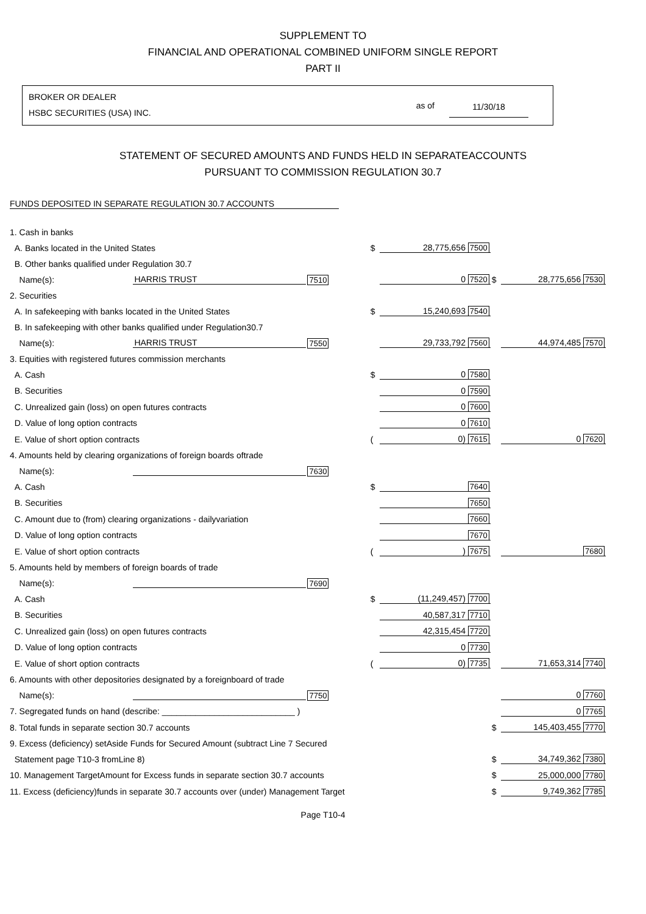SUPPLEMENT TO
FINANCIAL AND OPERATIONAL COMBINED UNIFORM SINGLE REPORT
PART II
BROKER OR DEALER
HSBC SECURITIES (USA) INC. as of 11/30/18
STATEMENT OF SECURED AMOUNTS AND FUNDS HELD IN SEPARATEACCOUNTS
PURSUANT TO COMMISSION REGULATION 30.7
FUNDS DEPOSITED IN SEPARATE REGULATION 30.7 ACCOUNTS
| 1. Cash in banks | | | | | | |
| A. Banks located in the United States | | | $ | 28,775,656 7500 | | |
| B. Other banks qualified under Regulation 30.7 | | | | | | |
| Name(s): | HARRIS TRUST | 7510 | | 0 7520 | $ | 28,775,656 7530 |
| 2. Securities | | | | | | |
| A. In safekeeping with banks located in the United States | | | $ | 15,240,693 7540 | | |
| B. In safekeeping with other banks qualified under Regulation30.7 | | | | | | |
| Name(s): | HARRIS TRUST | 7550 | | 29,733,792 7560 | | 44,974,485 7570 |
| 3. Equities with registered futures commission merchants | | | | | | |
| A. Cash | | | $ | 0 7580 | | |
| B. Securities | | | | 0 7590 | | |
| C. Unrealized gain (loss) on open futures contracts | | | | 0 7600 | | |
| D. Value of long option contracts | | | | 0 7610 | | |
| E. Value of short option contracts | | | ( | 0) 7615 | | 0 7620 |
| 4. Amounts held by clearing organizations of foreign boards oftrade | | | | | | |
| Name(s): | | 7630 | | | | |
| A. Cash | | | $ | 7640 | | |
| B. Securities | | | | 7650 | | |
| C. Amount due to (from) clearing organizations - dailyvariation | | | | 7660 | | |
| D. Value of long option contracts | | | | 7670 | | |
| E. Value of short option contracts | | | ( | ) 7675 | | 7680 |
| 5. Amounts held by members of foreign boards of trade | | | | | | |
| Name(s): | | 7690 | | | | |
| A. Cash | | | $ | (11,249,457) 7700 | | |
| B. Securities | | | | 40,587,317 7710 | | |
| C. Unrealized gain (loss) on open futures contracts | | | | 42,315,454 7720 | | |
| D. Value of long option contracts | | | | 0 7730 | | |
| E. Value of short option contracts | | | ( | 0) 7735 | | 71,653,314 7740 |
| 6. Amounts with other depositories designated by a foreignboard of trade | | | | | | |
| Name(s): | | 7750 | | | | 0 7760 |
| 7. Segregated funds on hand (describe: ____________________________ ) | | | | | | 0 7765 |
| 8. Total funds in separate section 30.7 accounts | | | | | $ | 145,403,455 7770 |
| 9. Excess (deficiency) setAside Funds for Secured Amount (subtract Line 7 Secured | | | | | | |
| Statement page T10-3 fromLine 8) | | | | | $ | 34,749,362 7380 |
| 10. Management TargetAmount for Excess funds in separate section 30.7 accounts | | | | | $ | 25,000,000 7780 |
| 11. Excess (deficiency)funds in separate 30.7 accounts over (under) Management Target | | | | | $ | 9,749,362 7785 |
Page T10-4